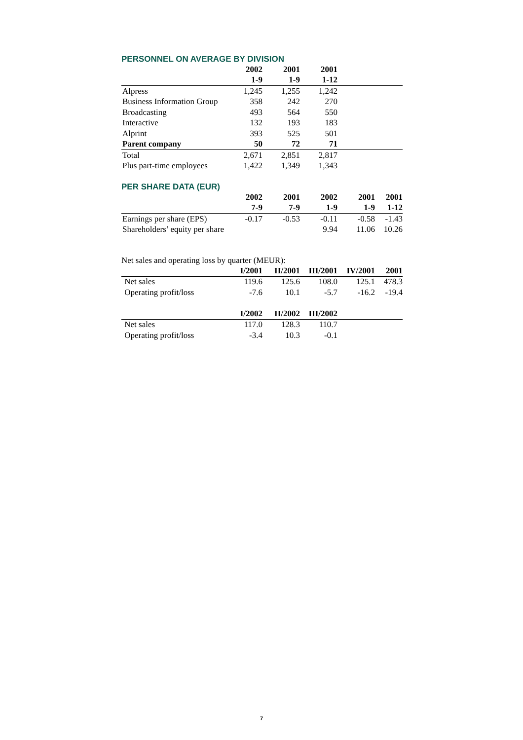PERSONNEL ON AVERAGE BY DIVISION
| | 2002 | 2001 | 2001 | |
| --- | --- | --- | --- | --- |
| | 1-9 | 1-9 | 1-12 | |
| Alpress | 1,245 | 1,255 | 1,242 | |
| Business Information Group | 358 | 242 | 270 | |
| Broadcasting | 493 | 564 | 550 | |
| Interactive | 132 | 193 | 183 | |
| Alprint | 393 | 525 | 501 | |
| Parent company | 50 | 72 | 71 | |
| Total | 2,671 | 2,851 | 2,817 | |
| Plus part-time employees | 1,422 | 1,349 | 1,343 | |
PER SHARE DATA (EUR)
| | 2002 | 2001 | 2002 | 2001 | 2001 |
| --- | --- | --- | --- | --- | --- |
| | 7-9 | 7-9 | 1-9 | 1-9 | 1-12 |
| Earnings per share (EPS) | -0.17 | -0.53 | -0.11 | -0.58 | -1.43 |
| Shareholders’ equity per share | | | 9.94 | 11.06 | 10.26 |
Net sales and operating loss by quarter (MEUR):
| | I/2001 | II/2001 | III/2001 | IV/2001 | 2001 |
| --- | --- | --- | --- | --- | --- |
| Net sales | 119.6 | 125.6 | 108.0 | 125.1 | 478.3 |
| Operating profit/loss | -7.6 | 10.1 | -5.7 | -16.2 | -19.4 |
| | I/2002 | II/2002 | III/2002 | | |
| Net sales | 117.0 | 128.3 | 110.7 | | |
| Operating profit/loss | -3.4 | 10.3 | -0.1 | | |
7